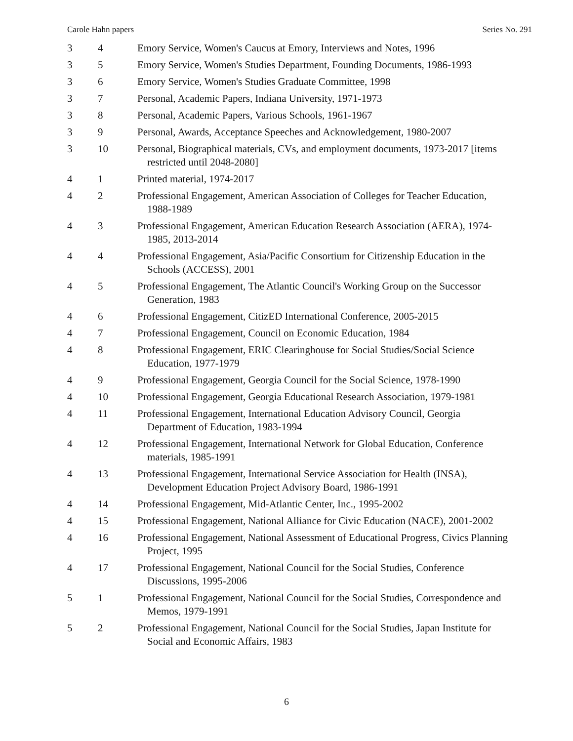Carole Hahn papers Series No. 291
| 3 | 4 | Emory Service, Women's Caucus at Emory, Interviews and Notes, 1996 |
| 3 | 5 | Emory Service, Women's Studies Department, Founding Documents, 1986-1993 |
| 3 | 6 | Emory Service, Women's Studies Graduate Committee, 1998 |
| 3 | 7 | Personal, Academic Papers, Indiana University, 1971-1973 |
| 3 | 8 | Personal, Academic Papers, Various Schools, 1961-1967 |
| 3 | 9 | Personal, Awards, Acceptance Speeches and Acknowledgement, 1980-2007 |
| 3 | 10 | Personal, Biographical materials, CVs, and employment documents, 1973-2017 [items restricted until 2048-2080] |
| 4 | 1 | Printed material, 1974-2017 |
| 4 | 2 | Professional Engagement, American Association of Colleges for Teacher Education, 1988-1989 |
| 4 | 3 | Professional Engagement, American Education Research Association (AERA), 1974-1985, 2013-2014 |
| 4 | 4 | Professional Engagement, Asia/Pacific Consortium for Citizenship Education in the Schools (ACCESS), 2001 |
| 4 | 5 | Professional Engagement, The Atlantic Council's Working Group on the Successor Generation, 1983 |
| 4 | 6 | Professional Engagement, CitizED International Conference, 2005-2015 |
| 4 | 7 | Professional Engagement, Council on Economic Education, 1984 |
| 4 | 8 | Professional Engagement, ERIC Clearinghouse for Social Studies/Social Science Education, 1977-1979 |
| 4 | 9 | Professional Engagement, Georgia Council for the Social Science, 1978-1990 |
| 4 | 10 | Professional Engagement, Georgia Educational Research Association, 1979-1981 |
| 4 | 11 | Professional Engagement, International Education Advisory Council, Georgia Department of Education, 1983-1994 |
| 4 | 12 | Professional Engagement, International Network for Global Education, Conference materials, 1985-1991 |
| 4 | 13 | Professional Engagement, International Service Association for Health (INSA), Development Education Project Advisory Board, 1986-1991 |
| 4 | 14 | Professional Engagement, Mid-Atlantic Center, Inc., 1995-2002 |
| 4 | 15 | Professional Engagement, National Alliance for Civic Education (NACE), 2001-2002 |
| 4 | 16 | Professional Engagement, National Assessment of Educational Progress, Civics Planning Project, 1995 |
| 4 | 17 | Professional Engagement, National Council for the Social Studies, Conference Discussions, 1995-2006 |
| 5 | 1 | Professional Engagement, National Council for the Social Studies, Correspondence and Memos, 1979-1991 |
| 5 | 2 | Professional Engagement, National Council for the Social Studies, Japan Institute for Social and Economic Affairs, 1983 |
6